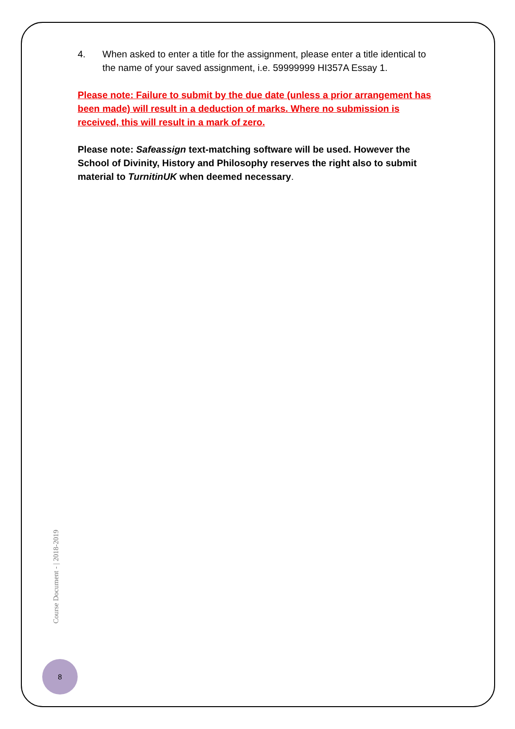4. When asked to enter a title for the assignment, please enter a title identical to the name of your saved assignment, i.e. 59999999 HI357A Essay 1.
Please note: Failure to submit by the due date (unless a prior arrangement has been made) will result in a deduction of marks. Where no submission is received, this will result in a mark of zero.
Please note: Safeassign text-matching software will be used. However the School of Divinity, History and Philosophy reserves the right also to submit material to TurnitinUK when deemed necessary.
Course Document - | 2018-2019
8